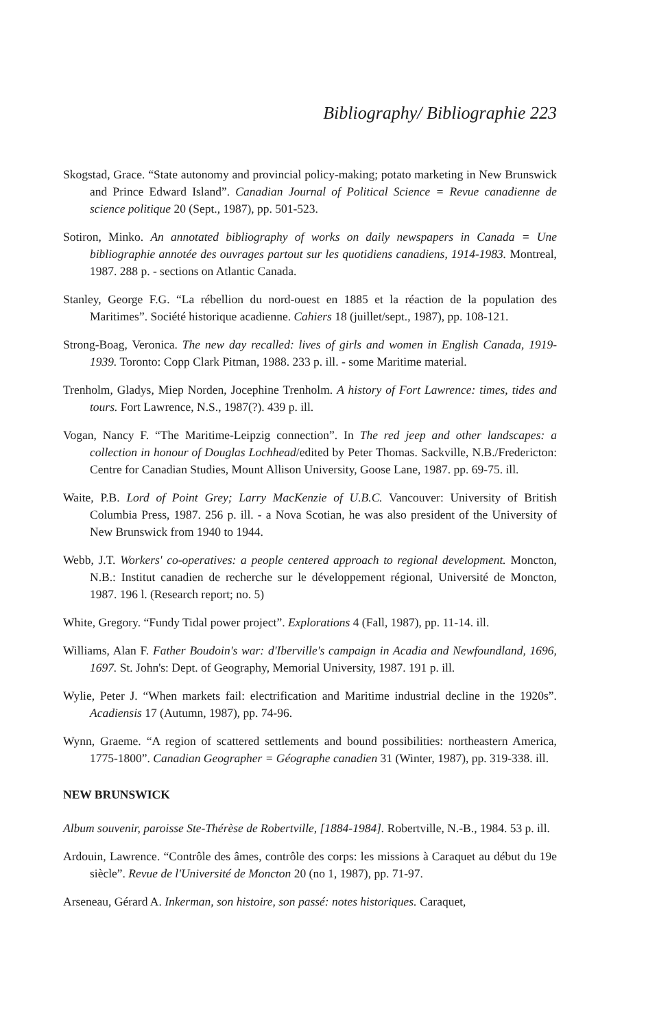Bibliography/ Bibliographie 223
Skogstad, Grace. “State autonomy and provincial policy-making; potato marketing in New Brunswick and Prince Edward Island”. Canadian Journal of Political Science = Revue canadienne de science politique 20 (Sept., 1987), pp. 501-523.
Sotiron, Minko. An annotated bibliography of works on daily newspapers in Canada = Une bibliographie annotée des ouvrages partout sur les quotidiens canadiens, 1914-1983. Montreal, 1987. 288 p. - sections on Atlantic Canada.
Stanley, George F.G. “La rébellion du nord-ouest en 1885 et la réaction de la population des Maritimes”. Société historique acadienne. Cahiers 18 (juillet/sept., 1987), pp. 108-121.
Strong-Boag, Veronica. The new day recalled: lives of girls and women in English Canada, 1919-1939. Toronto: Copp Clark Pitman, 1988. 233 p. ill. - some Maritime material.
Trenholm, Gladys, Miep Norden, Jocephine Trenholm. A history of Fort Lawrence: times, tides and tours. Fort Lawrence, N.S., 1987(?). 439 p. ill.
Vogan, Nancy F. “The Maritime-Leipzig connection”. In The red jeep and other landscapes: a collection in honour of Douglas Lochhead/edited by Peter Thomas. Sackville, N.B./Fredericton: Centre for Canadian Studies, Mount Allison University, Goose Lane, 1987. pp. 69-75. ill.
Waite, P.B. Lord of Point Grey; Larry MacKenzie of U.B.C. Vancouver: University of British Columbia Press, 1987. 256 p. ill. - a Nova Scotian, he was also president of the University of New Brunswick from 1940 to 1944.
Webb, J.T. Workers' co-operatives: a people centered approach to regional development. Moncton, N.B.: Institut canadien de recherche sur le développement régional, Université de Moncton, 1987. 196 l. (Research report; no. 5)
White, Gregory. “Fundy Tidal power project”. Explorations 4 (Fall, 1987), pp. 11-14. ill.
Williams, Alan F. Father Boudoin's war: d'Iberville's campaign in Acadia and Newfoundland, 1696, 1697. St. John's: Dept. of Geography, Memorial University, 1987. 191 p. ill.
Wylie, Peter J. “When markets fail: electrification and Maritime industrial decline in the 1920s”. Acadiensis 17 (Autumn, 1987), pp. 74-96.
Wynn, Graeme. “A region of scattered settlements and bound possibilities: northeastern America, 1775-1800”. Canadian Geographer = Géographe canadien 31 (Winter, 1987), pp. 319-338. ill.
NEW BRUNSWICK
Album souvenir, paroisse Ste-Thérèse de Robertville, [1884-1984]. Robertville, N.-B., 1984. 53 p. ill.
Ardouin, Lawrence. “Contrôle des âmes, contrôle des corps: les missions à Caraquet au début du 19e siècle”. Revue de l'Université de Moncton 20 (no 1, 1987), pp. 71-97.
Arseneau, Gérard A. Inkerman, son histoire, son passé: notes historiques. Caraquet,